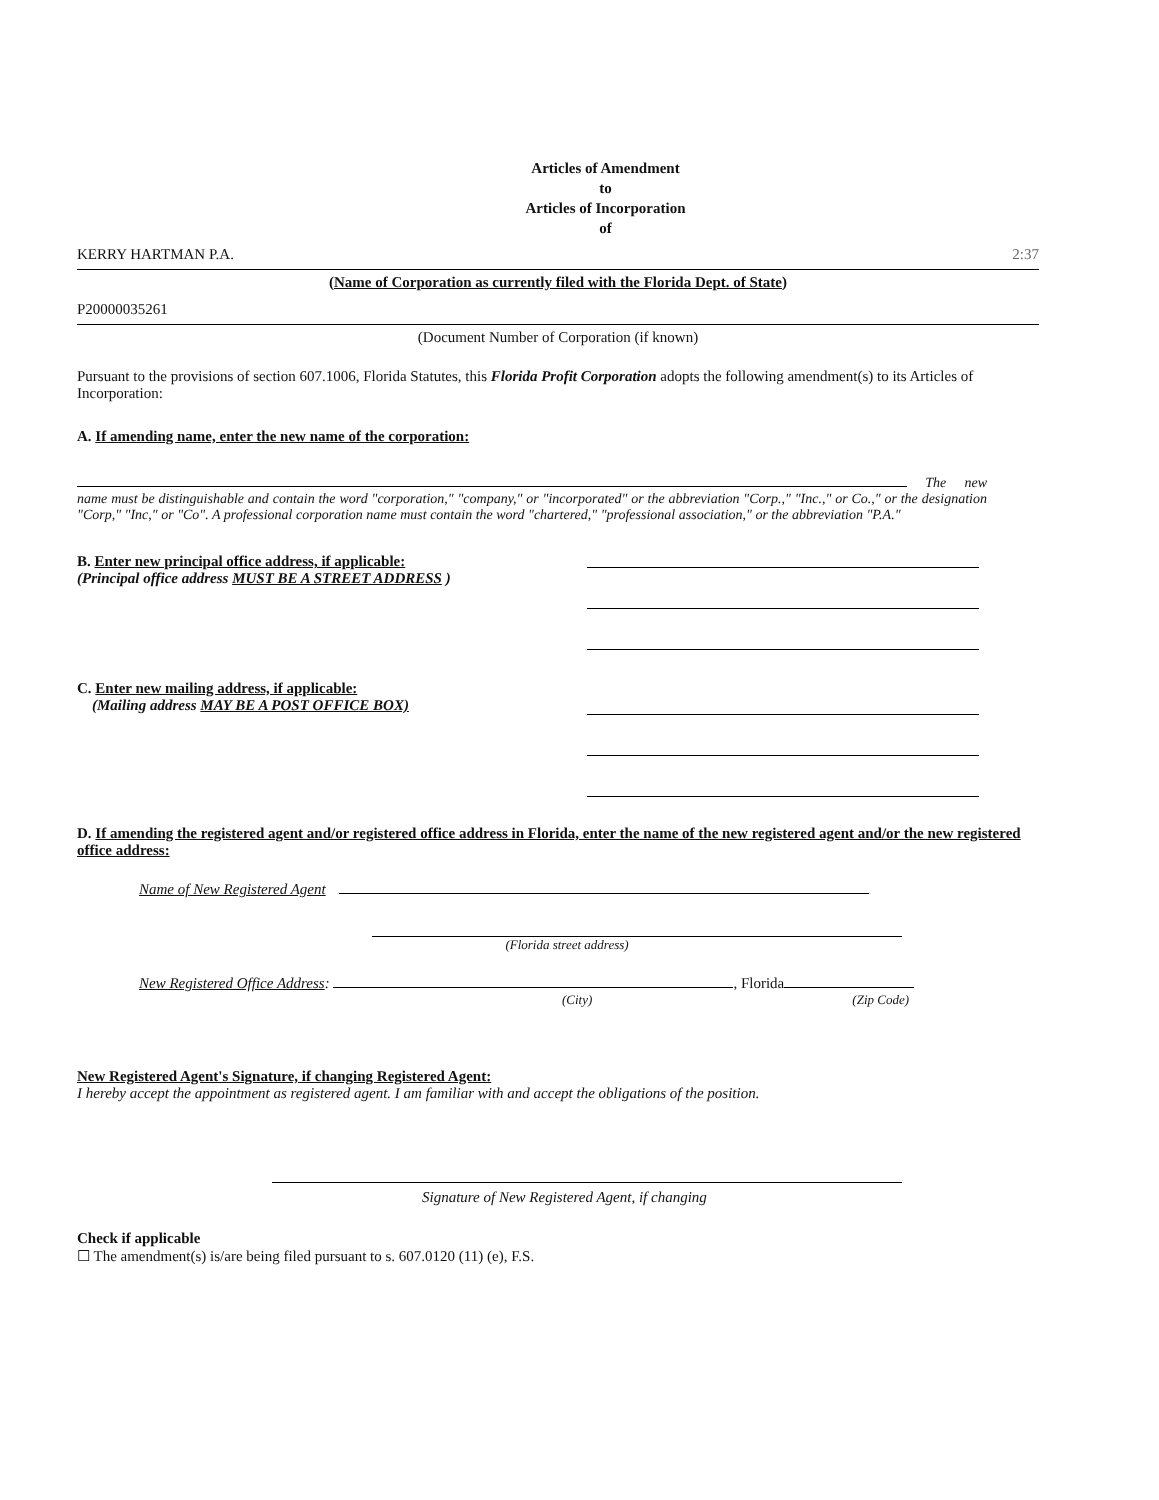Articles of Amendment
to
Articles of Incorporation
of
KERRY HARTMAN P.A. 2:37
(Name of Corporation as currently filed with the Florida Dept. of State)
P20000035261
(Document Number of Corporation (if known)
Pursuant to the provisions of section 607.1006, Florida Statutes, this Florida Profit Corporation adopts the following amendment(s) to its Articles of Incorporation:
A. If amending name, enter the new name of the corporation:
The new name must be distinguishable and contain the word "corporation," "company," or "incorporated" or the abbreviation "Corp.," "Inc.," or Co.," or the designation "Corp," "Inc," or "Co". A professional corporation name must contain the word "chartered," "professional association," or the abbreviation "P.A."
B. Enter new principal office address, if applicable:
(Principal office address MUST BE A STREET ADDRESS )
C. Enter new mailing address, if applicable:
(Mailing address MAY BE A POST OFFICE BOX)
D. If amending the registered agent and/or registered office address in Florida, enter the name of the new registered agent and/or the new registered office address:
Name of New Registered Agent
(Florida street address)
New Registered Office Address: , Florida
(City) (Zip Code)
New Registered Agent's Signature, if changing Registered Agent:
I hereby accept the appointment as registered agent. I am familiar with and accept the obligations of the position.
Signature of New Registered Agent, if changing
Check if applicable
☐ The amendment(s) is/are being filed pursuant to s. 607.0120 (11) (e), F.S.